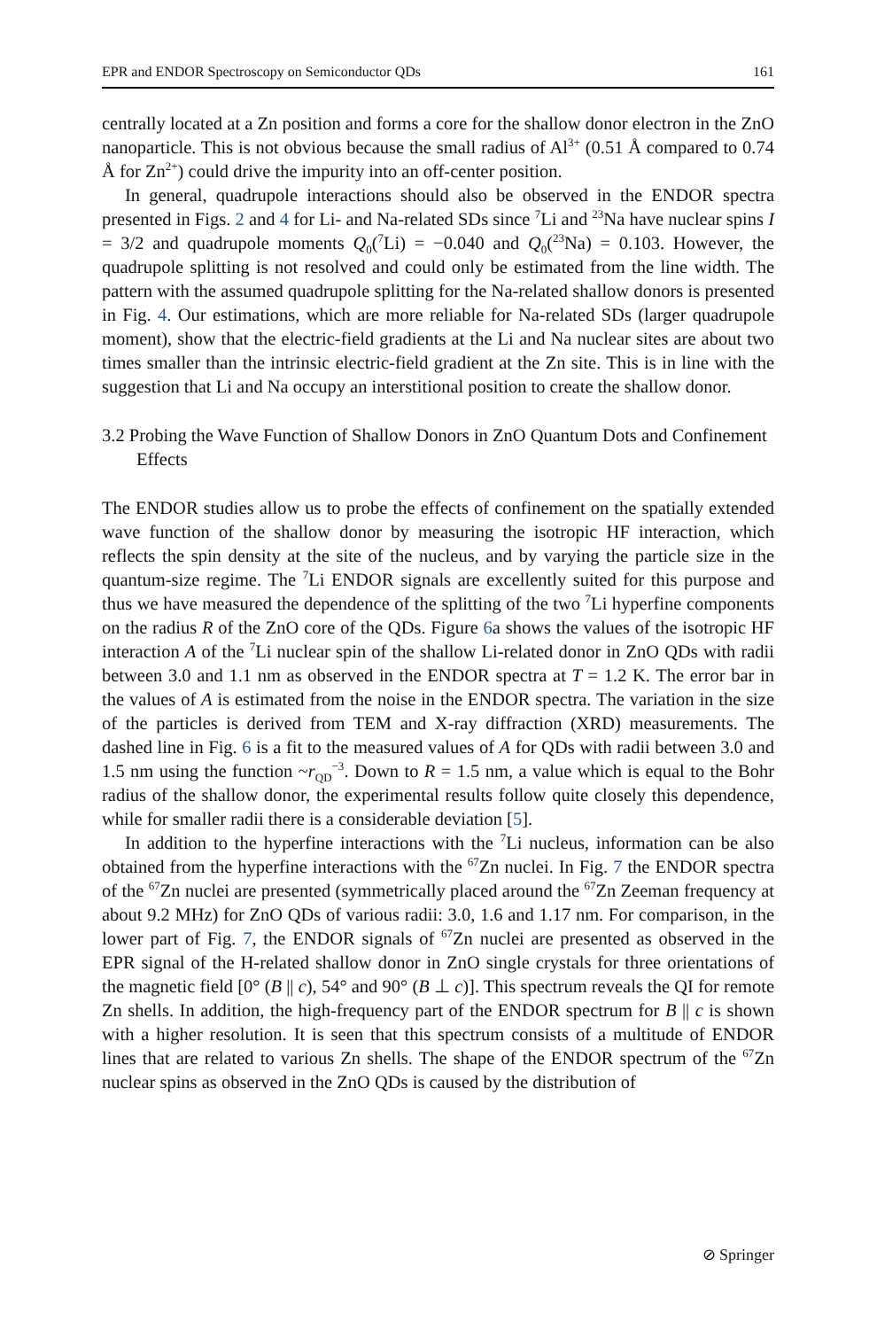EPR and ENDOR Spectroscopy on Semiconductor QDs 161
centrally located at a Zn position and forms a core for the shallow donor electron in the ZnO nanoparticle. This is not obvious because the small radius of Al<sup>3+</sup> (0.51 Å compared to 0.74 Å for Zn<sup>2+</sup>) could drive the impurity into an off-center position.
In general, quadrupole interactions should also be observed in the ENDOR spectra presented in Figs. 2 and 4 for Li- and Na-related SDs since <sup>7</sup>Li and <sup>23</sup>Na have nuclear spins I = 3/2 and quadrupole moments Q<sub>0</sub>(<sup>7</sup>Li) = −0.040 and Q<sub>0</sub>(<sup>23</sup>Na) = 0.103. However, the quadrupole splitting is not resolved and could only be estimated from the line width. The pattern with the assumed quadrupole splitting for the Na-related shallow donors is presented in Fig. 4. Our estimations, which are more reliable for Na-related SDs (larger quadrupole moment), show that the electric-field gradients at the Li and Na nuclear sites are about two times smaller than the intrinsic electric-field gradient at the Zn site. This is in line with the suggestion that Li and Na occupy an interstitional position to create the shallow donor.
3.2 Probing the Wave Function of Shallow Donors in ZnO Quantum Dots and Confinement Effects
The ENDOR studies allow us to probe the effects of confinement on the spatially extended wave function of the shallow donor by measuring the isotropic HF interaction, which reflects the spin density at the site of the nucleus, and by varying the particle size in the quantum-size regime. The <sup>7</sup>Li ENDOR signals are excellently suited for this purpose and thus we have measured the dependence of the splitting of the two <sup>7</sup>Li hyperfine components on the radius R of the ZnO core of the QDs. Figure 6a shows the values of the isotropic HF interaction A of the <sup>7</sup>Li nuclear spin of the shallow Li-related donor in ZnO QDs with radii between 3.0 and 1.1 nm as observed in the ENDOR spectra at T = 1.2 K. The error bar in the values of A is estimated from the noise in the ENDOR spectra. The variation in the size of the particles is derived from TEM and X-ray diffraction (XRD) measurements. The dashed line in Fig. 6 is a fit to the measured values of A for QDs with radii between 3.0 and 1.5 nm using the function ~r<sub>QD</sub><sup>−3</sup>. Down to R = 1.5 nm, a value which is equal to the Bohr radius of the shallow donor, the experimental results follow quite closely this dependence, while for smaller radii there is a considerable deviation [5].
In addition to the hyperfine interactions with the <sup>7</sup>Li nucleus, information can be also obtained from the hyperfine interactions with the <sup>67</sup>Zn nuclei. In Fig. 7 the ENDOR spectra of the <sup>67</sup>Zn nuclei are presented (symmetrically placed around the <sup>67</sup>Zn Zeeman frequency at about 9.2 MHz) for ZnO QDs of various radii: 3.0, 1.6 and 1.17 nm. For comparison, in the lower part of Fig. 7, the ENDOR signals of <sup>67</sup>Zn nuclei are presented as observed in the EPR signal of the H-related shallow donor in ZnO single crystals for three orientations of the magnetic field [0° (B || c), 54° and 90° (B ⊥ c)]. This spectrum reveals the QI for remote Zn shells. In addition, the high-frequency part of the ENDOR spectrum for B || c is shown with a higher resolution. It is seen that this spectrum consists of a multitude of ENDOR lines that are related to various Zn shells. The shape of the ENDOR spectrum of the <sup>67</sup>Zn nuclear spins as observed in the ZnO QDs is caused by the distribution of
⊘ Springer